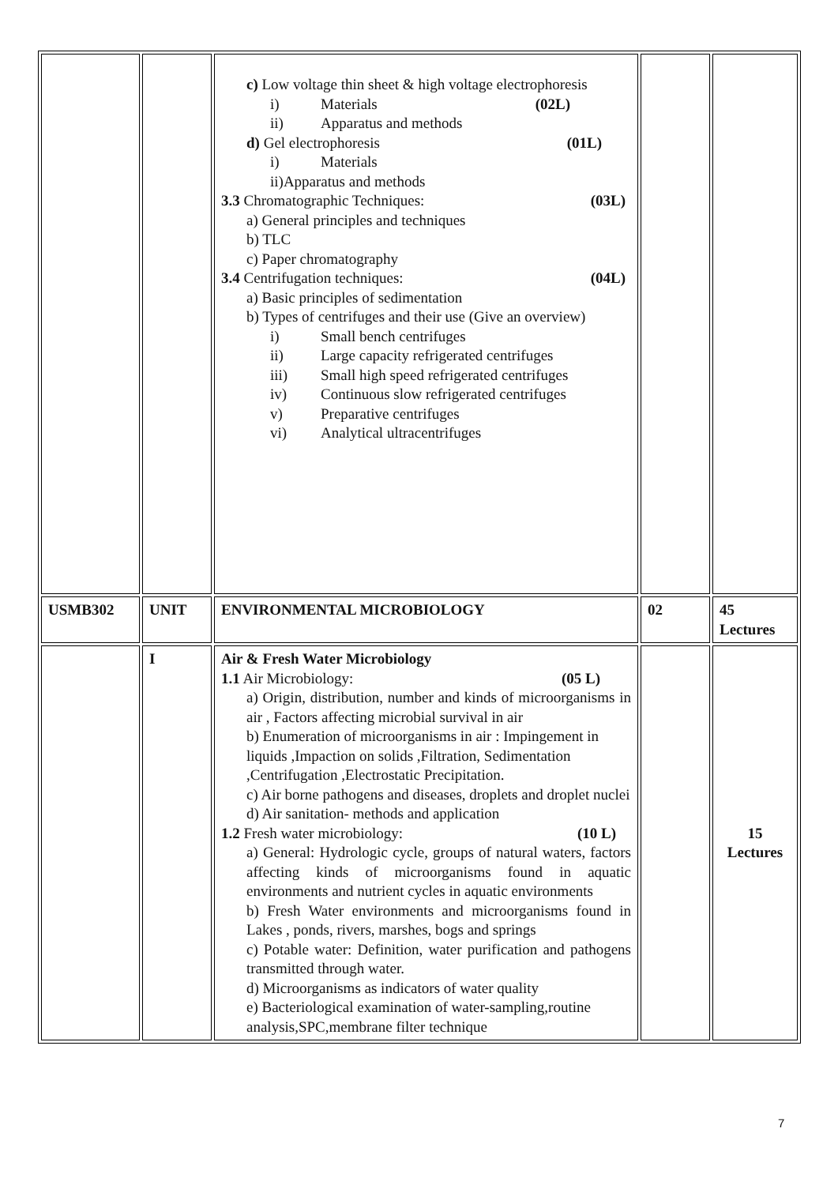| | | c) Low voltage thin sheet & high voltage electrophoresis i) Materials (02L) ii) Apparatus and methods d) Gel electrophoresis (01L) i) Materials ii)Apparatus and methods 3.3 Chromatographic Techniques: (03L) a) General principles and techniques b) TLC c) Paper chromatography 3.4 Centrifugation techniques: (04L) a) Basic principles of sedimentation b) Types of centrifuges and their use (Give an overview) i) Small bench centrifuges ii) Large capacity refrigerated centrifuges iii) Small high speed refrigerated centrifuges iv) Continuous slow refrigerated centrifuges v) Preparative centrifuges vi) Analytical ultracentrifuges | | |
| USMB302 | UNIT | ENVIRONMENTAL MICROBIOLOGY | 02 | 45 Lectures |
| | I | Air & Fresh Water Microbiology 1.1 Air Microbiology: (05 L) a) Origin, distribution, number and kinds of microorganisms in air , Factors affecting microbial survival in air b) Enumeration of microorganisms in air : Impingement in liquids ,Impaction on solids ,Filtration, Sedimentation ,Centrifugation ,Electrostatic Precipitation. c) Air borne pathogens and diseases, droplets and droplet nuclei d) Air sanitation- methods and application 1.2 Fresh water microbiology: (10 L) a) General: Hydrologic cycle, groups of natural waters, factors affecting kinds of microorganisms found in aquatic environments and nutrient cycles in aquatic environments b) Fresh Water environments and microorganisms found in Lakes , ponds, rivers, marshes, bogs and springs c) Potable water: Definition, water purification and pathogens transmitted through water. d) Microorganisms as indicators of water quality e) Bacteriological examination of water-sampling,routine analysis,SPC,membrane filter technique | | 15 Lectures |
7